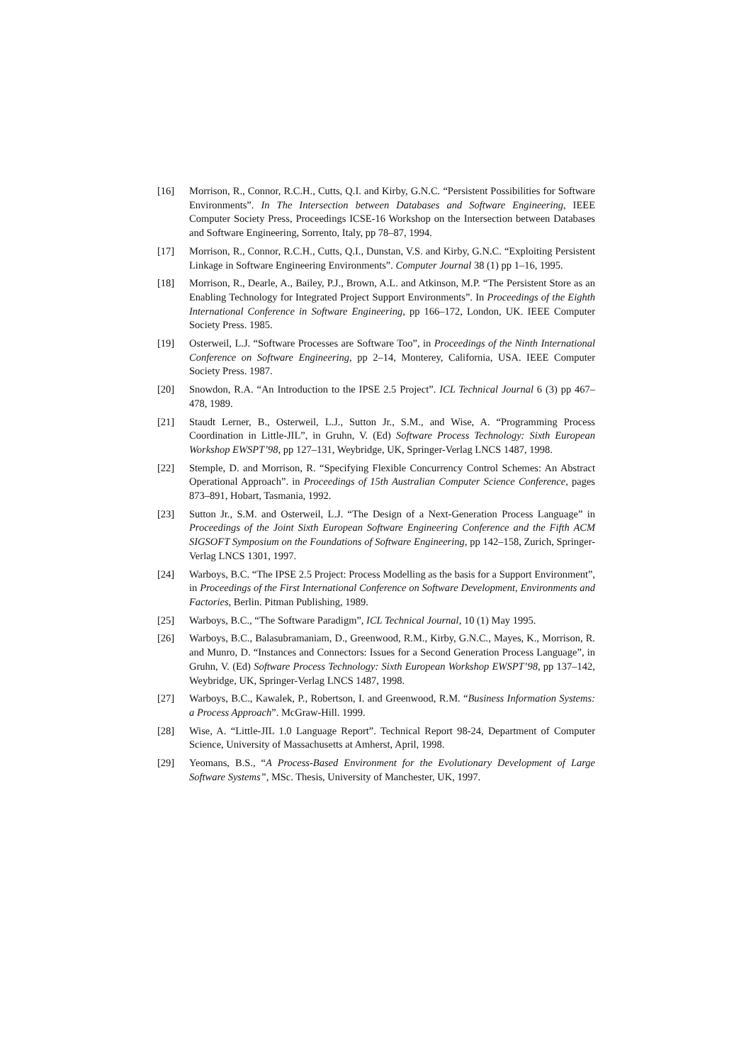[16] Morrison, R., Connor, R.C.H., Cutts, Q.I. and Kirby, G.N.C. “Persistent Possibilities for Software Environments”. In The Intersection between Databases and Software Engineering, IEEE Computer Society Press, Proceedings ICSE-16 Workshop on the Intersection between Databases and Software Engineering, Sorrento, Italy, pp 78–87, 1994.
[17] Morrison, R., Connor, R.C.H., Cutts, Q.I., Dunstan, V.S. and Kirby, G.N.C. “Exploiting Persistent Linkage in Software Engineering Environments”. Computer Journal 38 (1) pp 1–16, 1995.
[18] Morrison, R., Dearle, A., Bailey, P.J., Brown, A.L. and Atkinson, M.P. “The Persistent Store as an Enabling Technology for Integrated Project Support Environments”. In Proceedings of the Eighth International Conference in Software Engineering, pp 166–172, London, UK. IEEE Computer Society Press. 1985.
[19] Osterweil, L.J. “Software Processes are Software Too”, in Proceedings of the Ninth International Conference on Software Engineering, pp 2–14, Monterey, California, USA. IEEE Computer Society Press. 1987.
[20] Snowdon, R.A. “An Introduction to the IPSE 2.5 Project”. ICL Technical Journal 6 (3) pp 467–478, 1989.
[21] Staudt Lerner, B., Osterweil, L.J., Sutton Jr., S.M., and Wise, A. “Programming Process Coordination in Little-JIL”, in Gruhn, V. (Ed) Software Process Technology: Sixth European Workshop EWSPT’98, pp 127–131, Weybridge, UK, Springer-Verlag LNCS 1487, 1998.
[22] Stemple, D. and Morrison, R. “Specifying Flexible Concurrency Control Schemes: An Abstract Operational Approach”. in Proceedings of 15th Australian Computer Science Conference, pages 873–891, Hobart, Tasmania, 1992.
[23] Sutton Jr., S.M. and Osterweil, L.J. “The Design of a Next-Generation Process Language” in Proceedings of the Joint Sixth European Software Engineering Conference and the Fifth ACM SIGSOFT Symposium on the Foundations of Software Engineering, pp 142–158, Zurich, Springer-Verlag LNCS 1301, 1997.
[24] Warboys, B.C. “The IPSE 2.5 Project: Process Modelling as the basis for a Support Environment”, in Proceedings of the First International Conference on Software Development, Environments and Factories, Berlin. Pitman Publishing, 1989.
[25] Warboys, B.C., “The Software Paradigm”, ICL Technical Journal, 10 (1) May 1995.
[26] Warboys, B.C., Balasubramaniam, D., Greenwood, R.M., Kirby, G.N.C., Mayes, K., Morrison, R. and Munro, D. “Instances and Connectors: Issues for a Second Generation Process Language”, in Gruhn, V. (Ed) Software Process Technology: Sixth European Workshop EWSPT’98, pp 137–142, Weybridge, UK, Springer-Verlag LNCS 1487, 1998.
[27] Warboys, B.C., Kawalek, P., Robertson, I. and Greenwood, R.M. “Business Information Systems: a Process Approach”. McGraw-Hill. 1999.
[28] Wise, A. “Little-JIL 1.0 Language Report”. Technical Report 98-24, Department of Computer Science, University of Massachusetts at Amherst, April, 1998.
[29] Yeomans, B.S., “A Process-Based Environment for the Evolutionary Development of Large Software Systems”, MSc. Thesis, University of Manchester, UK, 1997.